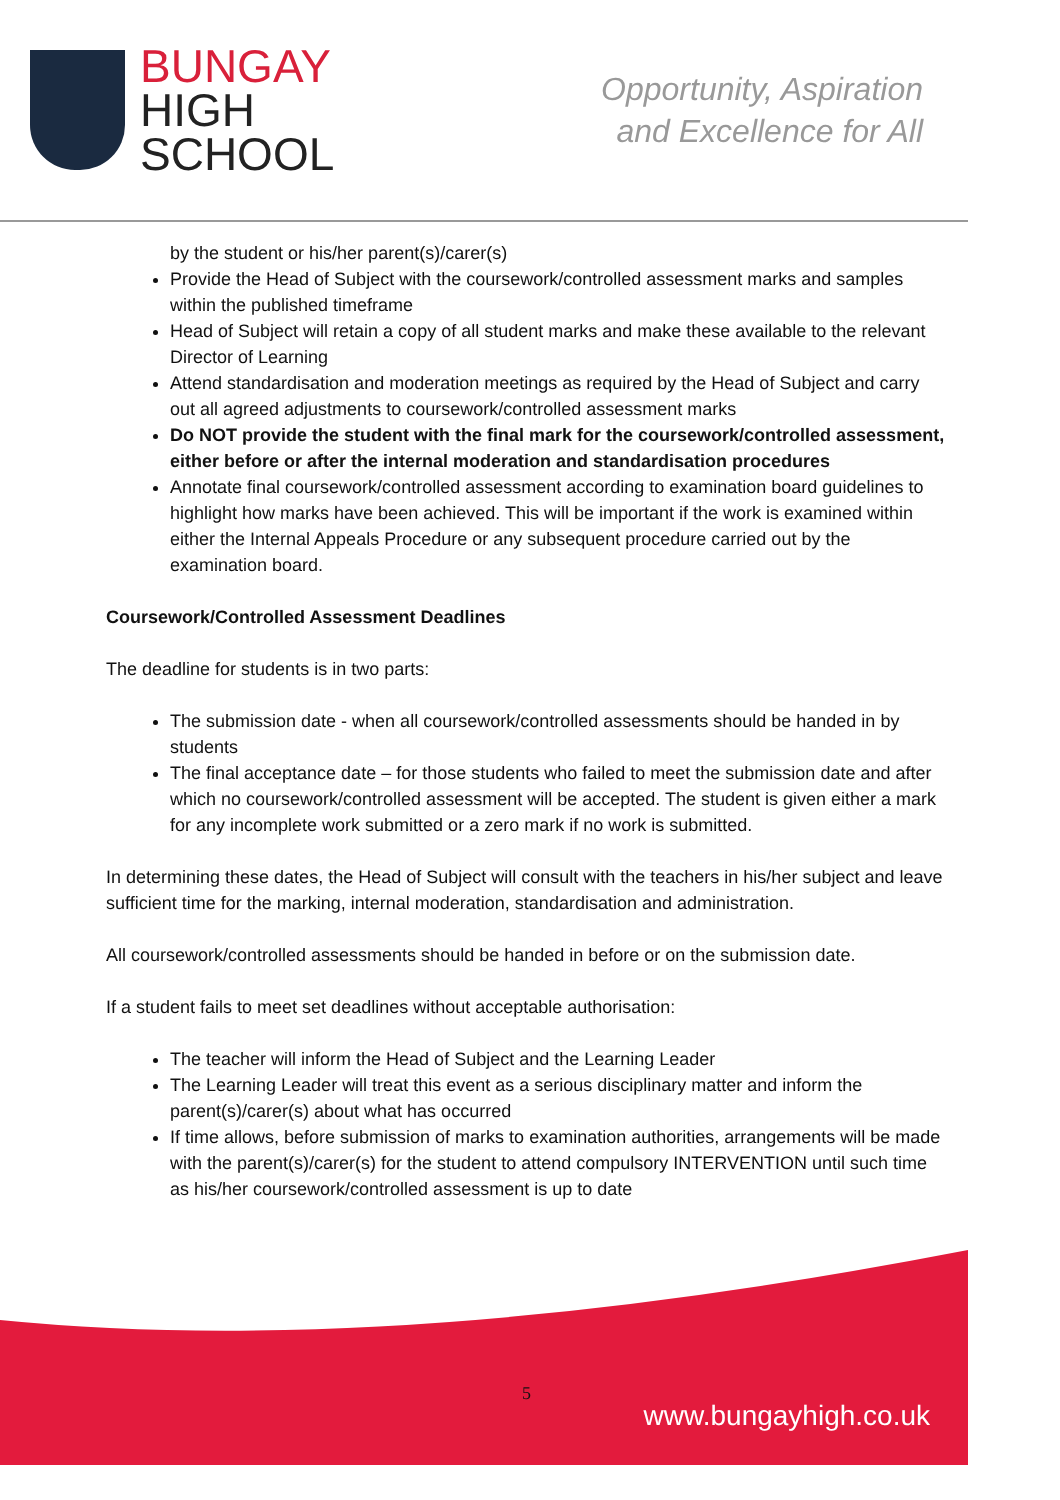BUNGAY
HIGH
SCHOOL
Opportunity, Aspiration
and Excellence for All
by the student or his/her parent(s)/carer(s)
Provide the Head of Subject with the coursework/controlled assessment marks and samples within the published timeframe
Head of Subject will retain a copy of all student marks and make these available to the relevant Director of Learning
Attend standardisation and moderation meetings as required by the Head of Subject and carry out all agreed adjustments to coursework/controlled assessment marks
Do NOT provide the student with the final mark for the coursework/controlled assessment, either before or after the internal moderation and standardisation procedures
Annotate final coursework/controlled assessment according to examination board guidelines to highlight how marks have been achieved. This will be important if the work is examined within either the Internal Appeals Procedure or any subsequent procedure carried out by the examination board.
Coursework/Controlled Assessment Deadlines
The deadline for students is in two parts:
The submission date - when all coursework/controlled assessments should be handed in by students
The final acceptance date – for those students who failed to meet the submission date and after which no coursework/controlled assessment will be accepted. The student is given either a mark for any incomplete work submitted or a zero mark if no work is submitted.
In determining these dates, the Head of Subject will consult with the teachers in his/her subject and leave sufficient time for the marking, internal moderation, standardisation and administration.
All coursework/controlled assessments should be handed in before or on the submission date.
If a student fails to meet set deadlines without acceptable authorisation:
The teacher will inform the Head of Subject and the Learning Leader
The Learning Leader will treat this event as a serious disciplinary matter and inform the parent(s)/carer(s) about what has occurred
If time allows, before submission of marks to examination authorities, arrangements will be made with the parent(s)/carer(s) for the student to attend compulsory INTERVENTION until such time as his/her coursework/controlled assessment is up to date
5
www.bungayhigh.co.uk